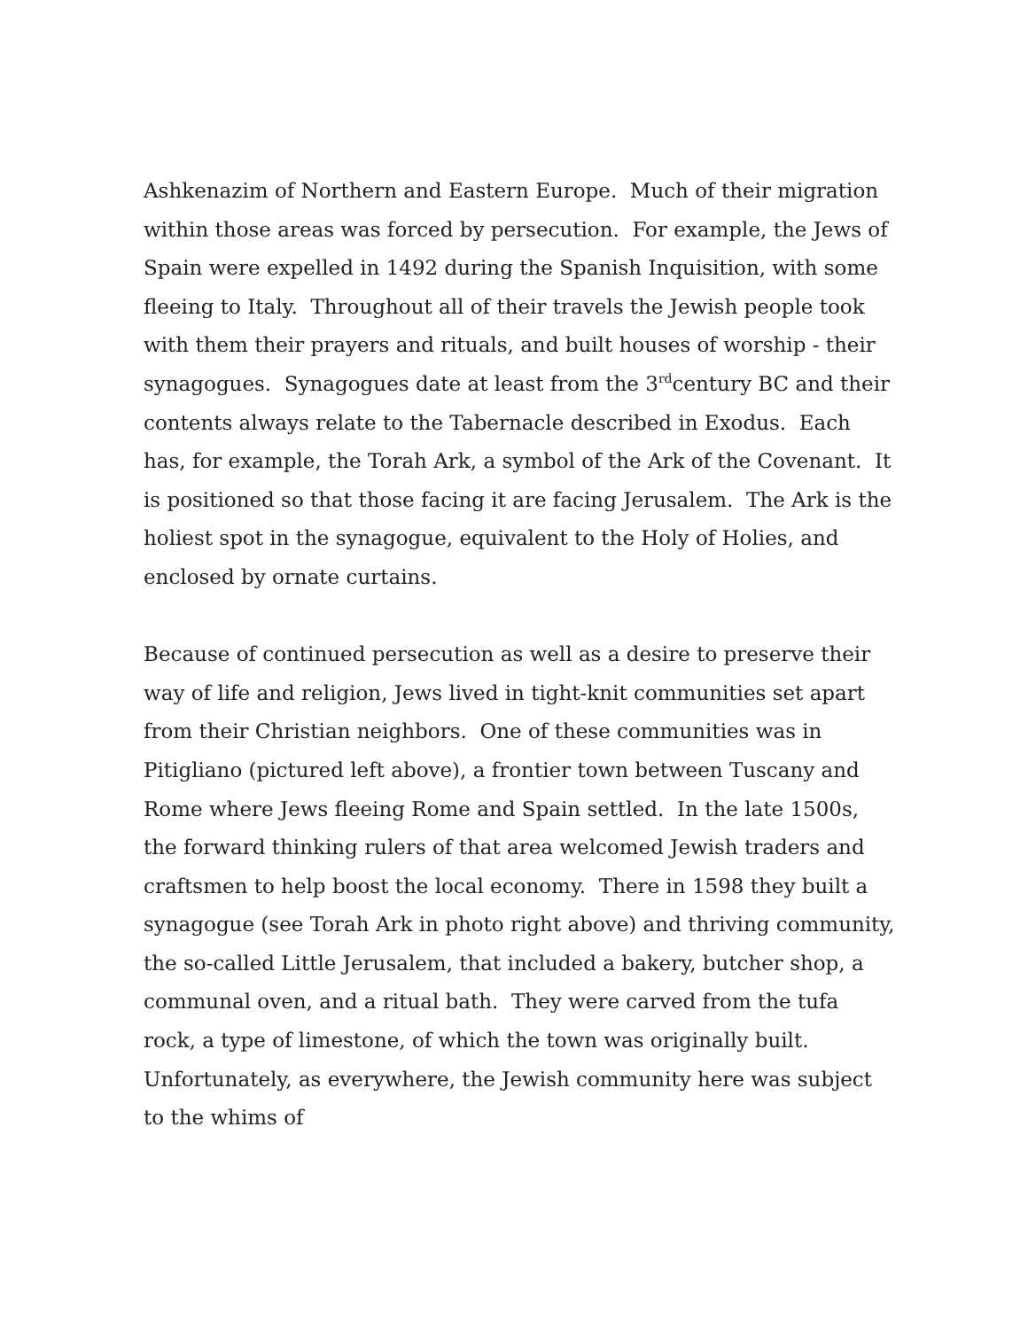Ashkenazim of Northern and Eastern Europe. Much of their migration within those areas was forced by persecution. For example, the Jews of Spain were expelled in 1492 during the Spanish Inquisition, with some fleeing to Italy. Throughout all of their travels the Jewish people took with them their prayers and rituals, and built houses of worship - their synagogues. Synagogues date at least from the 3<sup>rd</sup>century BC and their contents always relate to the Tabernacle described in Exodus. Each has, for example, the Torah Ark, a symbol of the Ark of the Covenant. It is positioned so that those facing it are facing Jerusalem. The Ark is the holiest spot in the synagogue, equivalent to the Holy of Holies, and enclosed by ornate curtains.
Because of continued persecution as well as a desire to preserve their way of life and religion, Jews lived in tight-knit communities set apart from their Christian neighbors. One of these communities was in Pitigliano (pictured left above), a frontier town between Tuscany and Rome where Jews fleeing Rome and Spain settled. In the late 1500s, the forward thinking rulers of that area welcomed Jewish traders and craftsmen to help boost the local economy. There in 1598 they built a synagogue (see Torah Ark in photo right above) and thriving community, the so-called Little Jerusalem, that included a bakery, butcher shop, a communal oven, and a ritual bath. They were carved from the tufa rock, a type of limestone, of which the town was originally built. Unfortunately, as everywhere, the Jewish community here was subject to the whims of